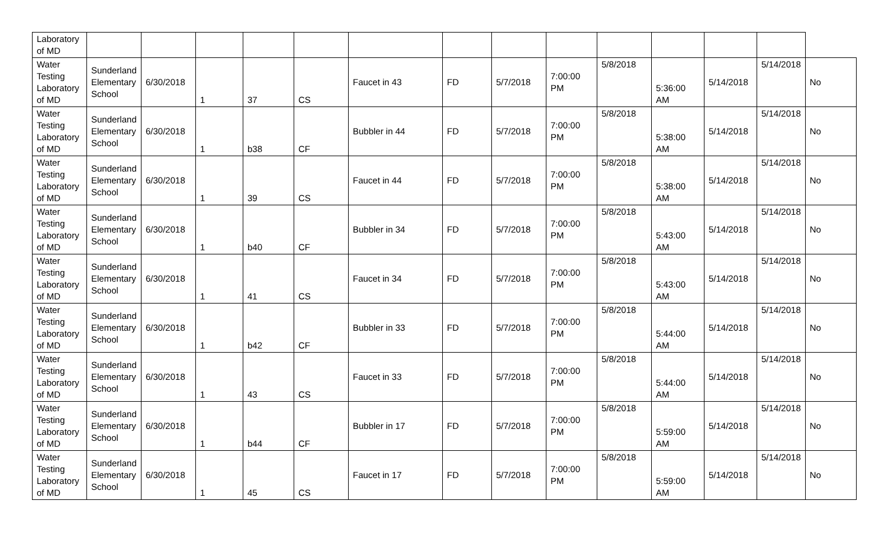| Laboratory of MD | | | | | | | | | | | | | | |
| Water Testing Laboratory of MD | Sunderland Elementary School | 6/30/2018 | 1 | 37 | CS | Faucet in 43 | FD | 5/7/2018 | 7:00:00 PM | 5/8/2018 | 5:36:00 AM | 5/14/2018 | 5/14/2018 | No |
| Water Testing Laboratory of MD | Sunderland Elementary School | 6/30/2018 | 1 | b38 | CF | Bubbler in 44 | FD | 5/7/2018 | 7:00:00 PM | 5/8/2018 | 5:38:00 AM | 5/14/2018 | 5/14/2018 | No |
| Water Testing Laboratory of MD | Sunderland Elementary School | 6/30/2018 | 1 | 39 | CS | Faucet in 44 | FD | 5/7/2018 | 7:00:00 PM | 5/8/2018 | 5:38:00 AM | 5/14/2018 | 5/14/2018 | No |
| Water Testing Laboratory of MD | Sunderland Elementary School | 6/30/2018 | 1 | b40 | CF | Bubbler in 34 | FD | 5/7/2018 | 7:00:00 PM | 5/8/2018 | 5:43:00 AM | 5/14/2018 | 5/14/2018 | No |
| Water Testing Laboratory of MD | Sunderland Elementary School | 6/30/2018 | 1 | 41 | CS | Faucet in 34 | FD | 5/7/2018 | 7:00:00 PM | 5/8/2018 | 5:43:00 AM | 5/14/2018 | 5/14/2018 | No |
| Water Testing Laboratory of MD | Sunderland Elementary School | 6/30/2018 | 1 | b42 | CF | Bubbler in 33 | FD | 5/7/2018 | 7:00:00 PM | 5/8/2018 | 5:44:00 AM | 5/14/2018 | 5/14/2018 | No |
| Water Testing Laboratory of MD | Sunderland Elementary School | 6/30/2018 | 1 | 43 | CS | Faucet in 33 | FD | 5/7/2018 | 7:00:00 PM | 5/8/2018 | 5:44:00 AM | 5/14/2018 | 5/14/2018 | No |
| Water Testing Laboratory of MD | Sunderland Elementary School | 6/30/2018 | 1 | b44 | CF | Bubbler in 17 | FD | 5/7/2018 | 7:00:00 PM | 5/8/2018 | 5:59:00 AM | 5/14/2018 | 5/14/2018 | No |
| Water Testing Laboratory of MD | Sunderland Elementary School | 6/30/2018 | 1 | 45 | CS | Faucet in 17 | FD | 5/7/2018 | 7:00:00 PM | 5/8/2018 | 5:59:00 AM | 5/14/2018 | 5/14/2018 | No |